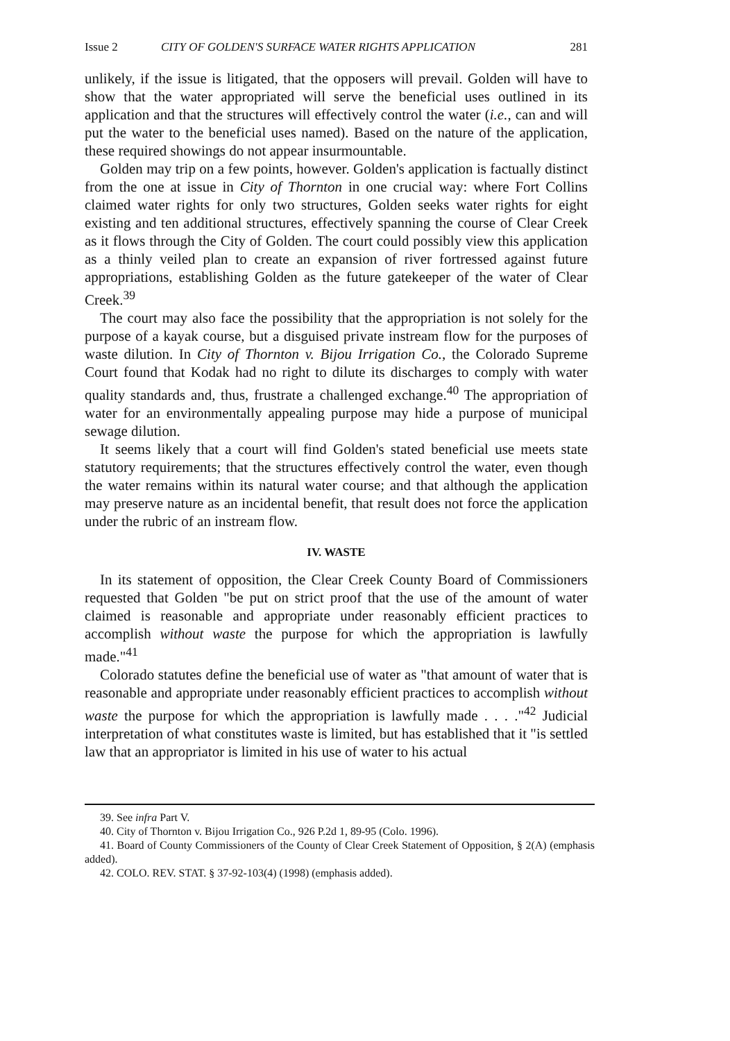Issue 2 CITY OF GOLDEN'S SURFACE WATER RIGHTS APPLICATION 281
unlikely, if the issue is litigated, that the opposers will prevail. Golden will have to show that the water appropriated will serve the beneficial uses outlined in its application and that the structures will effectively control the water (i.e., can and will put the water to the beneficial uses named). Based on the nature of the application, these required showings do not appear insurmountable.
Golden may trip on a few points, however. Golden's application is factually distinct from the one at issue in City of Thornton in one crucial way: where Fort Collins claimed water rights for only two structures, Golden seeks water rights for eight existing and ten additional structures, effectively spanning the course of Clear Creek as it flows through the City of Golden. The court could possibly view this application as a thinly veiled plan to create an expansion of river fortressed against future appropriations, establishing Golden as the future gatekeeper of the water of Clear Creek.<sup>39</sup>
The court may also face the possibility that the appropriation is not solely for the purpose of a kayak course, but a disguised private instream flow for the purposes of waste dilution. In City of Thornton v. Bijou Irrigation Co., the Colorado Supreme Court found that Kodak had no right to dilute its discharges to comply with water quality standards and, thus, frustrate a challenged exchange.<sup>40</sup> The appropriation of water for an environmentally appealing purpose may hide a purpose of municipal sewage dilution.
It seems likely that a court will find Golden's stated beneficial use meets state statutory requirements; that the structures effectively control the water, even though the water remains within its natural water course; and that although the application may preserve nature as an incidental benefit, that result does not force the application under the rubric of an instream flow.
IV. WASTE
In its statement of opposition, the Clear Creek County Board of Commissioners requested that Golden "be put on strict proof that the use of the amount of water claimed is reasonable and appropriate under reasonably efficient practices to accomplish without waste the purpose for which the appropriation is lawfully made."<sup>41</sup>
Colorado statutes define the beneficial use of water as "that amount of water that is reasonable and appropriate under reasonably efficient practices to accomplish without waste the purpose for which the appropriation is lawfully made . . . ."<sup>42</sup> Judicial interpretation of what constitutes waste is limited, but has established that it "is settled law that an appropriator is limited in his use of water to his actual
39. See infra Part V.
40. City of Thornton v. Bijou Irrigation Co., 926 P.2d 1, 89-95 (Colo. 1996).
41. Board of County Commissioners of the County of Clear Creek Statement of Opposition, § 2(A) (emphasis added).
42. COLO. REV. STAT. § 37-92-103(4) (1998) (emphasis added).